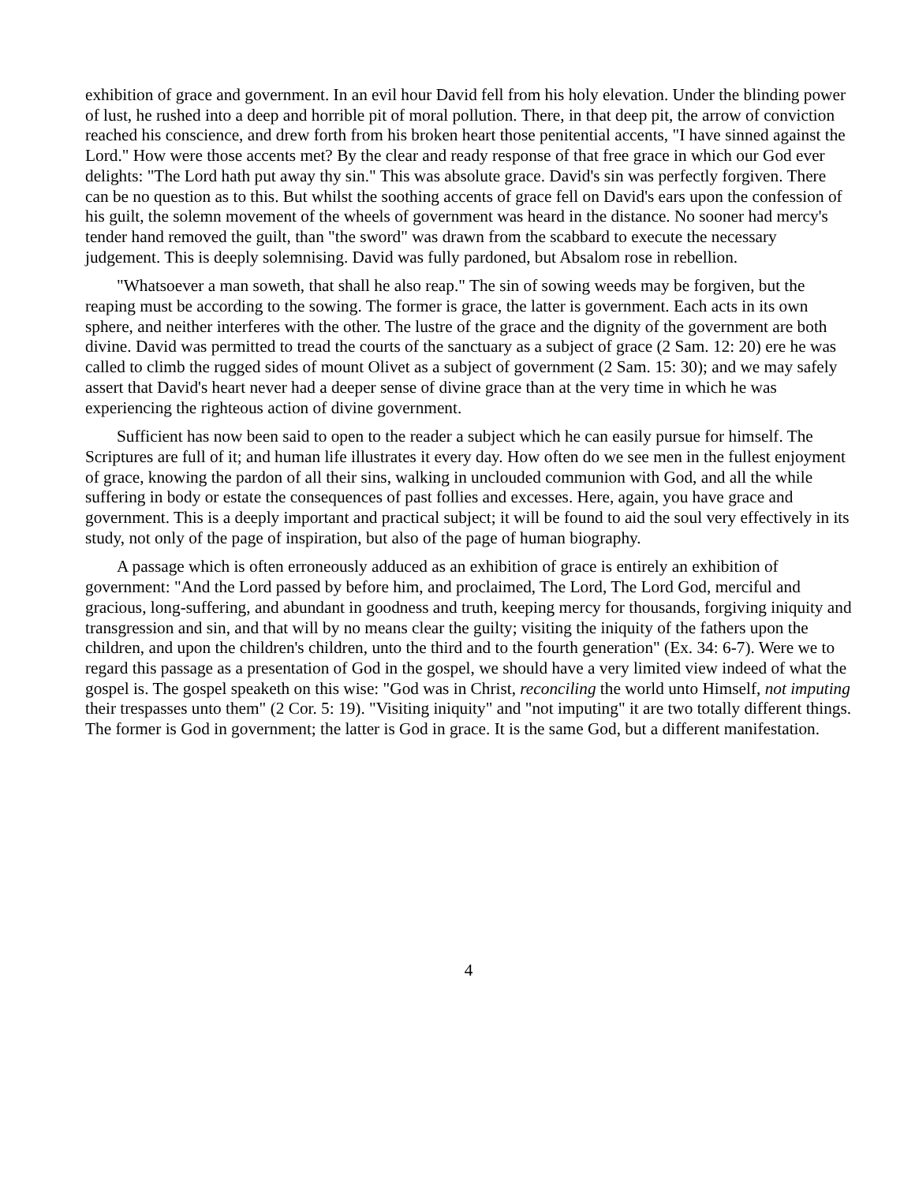exhibition of grace and government. In an evil hour David fell from his holy elevation. Under the blinding power of lust, he rushed into a deep and horrible pit of moral pollution. There, in that deep pit, the arrow of conviction reached his conscience, and drew forth from his broken heart those penitential accents, "I have sinned against the Lord." How were those accents met? By the clear and ready response of that free grace in which our God ever delights: "The Lord hath put away thy sin." This was absolute grace. David's sin was perfectly forgiven. There can be no question as to this. But whilst the soothing accents of grace fell on David's ears upon the confession of his guilt, the solemn movement of the wheels of government was heard in the distance. No sooner had mercy's tender hand removed the guilt, than "the sword" was drawn from the scabbard to execute the necessary judgement. This is deeply solemnising. David was fully pardoned, but Absalom rose in rebellion.
"Whatsoever a man soweth, that shall he also reap." The sin of sowing weeds may be forgiven, but the reaping must be according to the sowing. The former is grace, the latter is government. Each acts in its own sphere, and neither interferes with the other. The lustre of the grace and the dignity of the government are both divine. David was permitted to tread the courts of the sanctuary as a subject of grace (2 Sam. 12: 20) ere he was called to climb the rugged sides of mount Olivet as a subject of government (2 Sam. 15: 30); and we may safely assert that David's heart never had a deeper sense of divine grace than at the very time in which he was experiencing the righteous action of divine government.
Sufficient has now been said to open to the reader a subject which he can easily pursue for himself. The Scriptures are full of it; and human life illustrates it every day. How often do we see men in the fullest enjoyment of grace, knowing the pardon of all their sins, walking in unclouded communion with God, and all the while suffering in body or estate the consequences of past follies and excesses. Here, again, you have grace and government. This is a deeply important and practical subject; it will be found to aid the soul very effectively in its study, not only of the page of inspiration, but also of the page of human biography.
A passage which is often erroneously adduced as an exhibition of grace is entirely an exhibition of government: "And the Lord passed by before him, and proclaimed, The Lord, The Lord God, merciful and gracious, long-suffering, and abundant in goodness and truth, keeping mercy for thousands, forgiving iniquity and transgression and sin, and that will by no means clear the guilty; visiting the iniquity of the fathers upon the children, and upon the children's children, unto the third and to the fourth generation" (Ex. 34: 6-7). Were we to regard this passage as a presentation of God in the gospel, we should have a very limited view indeed of what the gospel is. The gospel speaketh on this wise: "God was in Christ, reconciling the world unto Himself, not imputing their trespasses unto them" (2 Cor. 5: 19). "Visiting iniquity" and "not imputing" it are two totally different things. The former is God in government; the latter is God in grace. It is the same God, but a different manifestation.
4